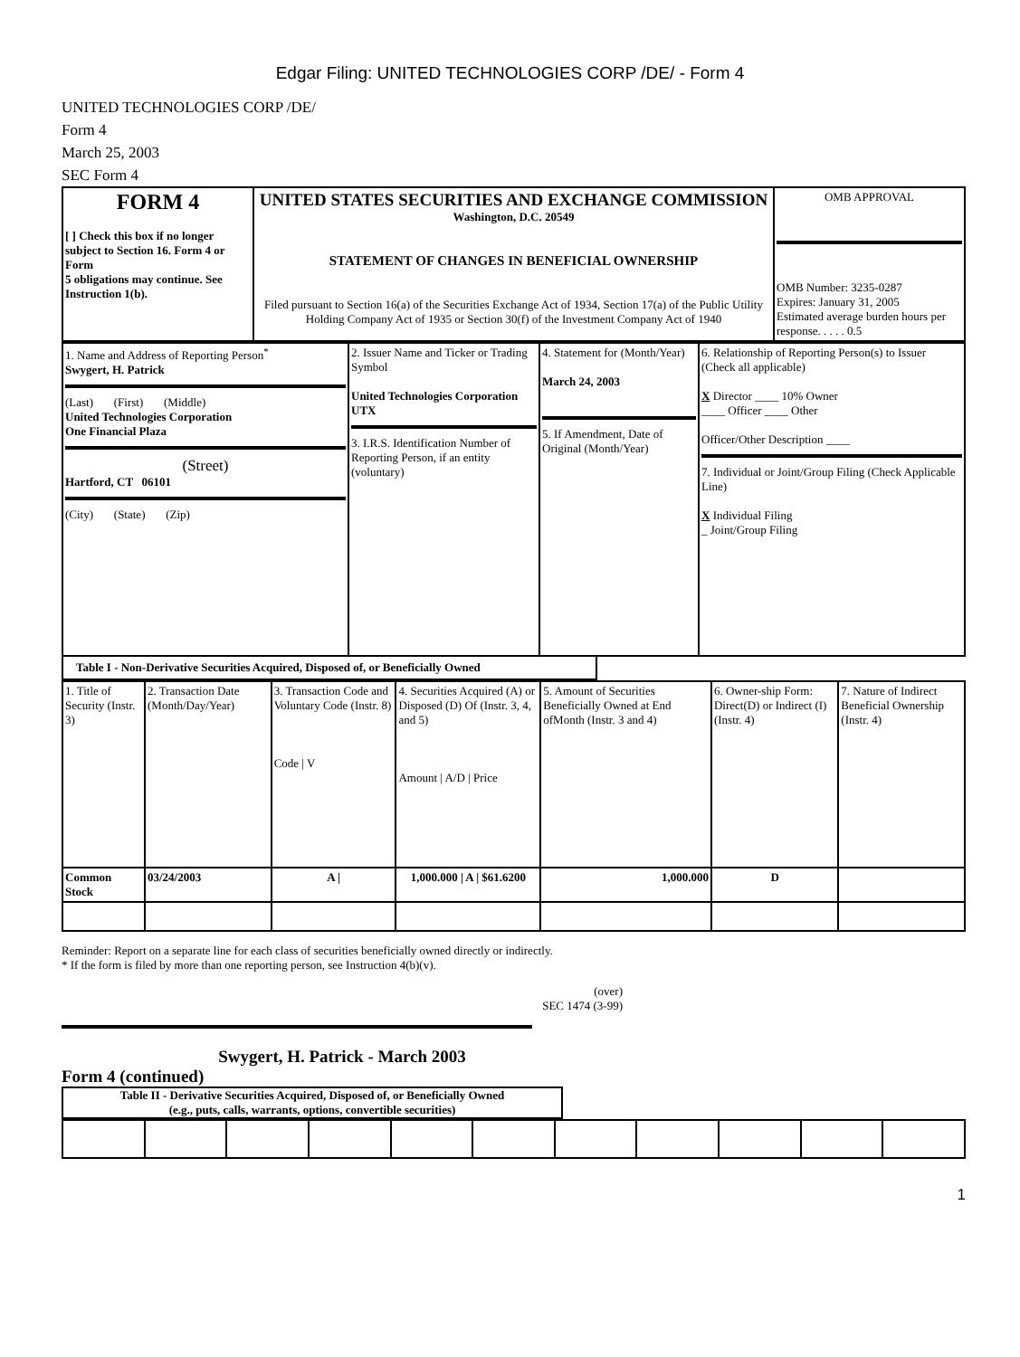Edgar Filing: UNITED TECHNOLOGIES CORP /DE/ - Form 4
UNITED TECHNOLOGIES CORP /DE/
Form 4
March 25, 2003
SEC Form 4
| FORM 4 [ ] Check this box if no longer subject to Section 16. Form 4 or Form 5 obligations may continue. See Instruction 1(b). | UNITED STATES SECURITIES AND EXCHANGE COMMISSION Washington, D.C. 20549 STATEMENT OF CHANGES IN BENEFICIAL OWNERSHIP Filed pursuant to Section 16(a) of the Securities Exchange Act of 1934, Section 17(a) of the Public Utility Holding Company Act of 1935 or Section 30(f) of the Investment Company Act of 1940 | OMB APPROVAL OMB Number: 3235-0287 Expires: January 31, 2005 Estimated average burden hours per response. . . . . 0.5 |
| 1. Name and Address of Reporting Person<sup>*</sup> Swygert, H. Patrick (Last) (First) (Middle) United Technologies Corporation One Financial Plaza (Street) Hartford, CT 06101 (City) (State) (Zip) | 2. Issuer Name and Ticker or Trading Symbol United Technologies Corporation UTX 3. I.R.S. Identification Number of Reporting Person, if an entity (voluntary) | 4. Statement for (Month/Year) March 24, 2003 5. If Amendment, Date of Original (Month/Year) | 6. Relationship of Reporting Person(s) to Issuer (Check all applicable) X Director ____ 10% Owner ____ Officer ____ Other Officer/Other Description ____ 7. Individual or Joint/Group Filing (Check Applicable Line) X Individual Filing _ Joint/Group Filing |
Table I - Non-Derivative Securities Acquired, Disposed of, or Beneficially Owned
| 1. Title of Security (Instr. 3) | 2. Transaction Date (Month/Day/Year) | 3. Transaction Code and Voluntary Code (Instr. 8) Code / V | 4. Securities Acquired (A) or Disposed (D) Of (Instr. 3, 4, and 5) Amount / A/D / Price | 5. Amount of Securities Beneficially Owned at End ofMonth (Instr. 3 and 4) | 6. Owner-ship Form: Direct(D) or Indirect (I) (Instr. 4) | 7. Nature of Indirect Beneficial Ownership (Instr. 4) |
| Common Stock | 03/24/2003 | A / | 1,000.000 / A / $61.6200 | 1,000.000 | D | |
Reminder: Report on a separate line for each class of securities beneficially owned directly or indirectly.
* If the form is filed by more than one reporting person, see Instruction 4(b)(v).
(over)
SEC 1474 (3-99)
Swygert, H. Patrick - March 2003
Form 4 (continued)
Table II - Derivative Securities Acquired, Disposed of, or Beneficially Owned
(e.g., puts, calls, warrants, options, convertible securities)
1